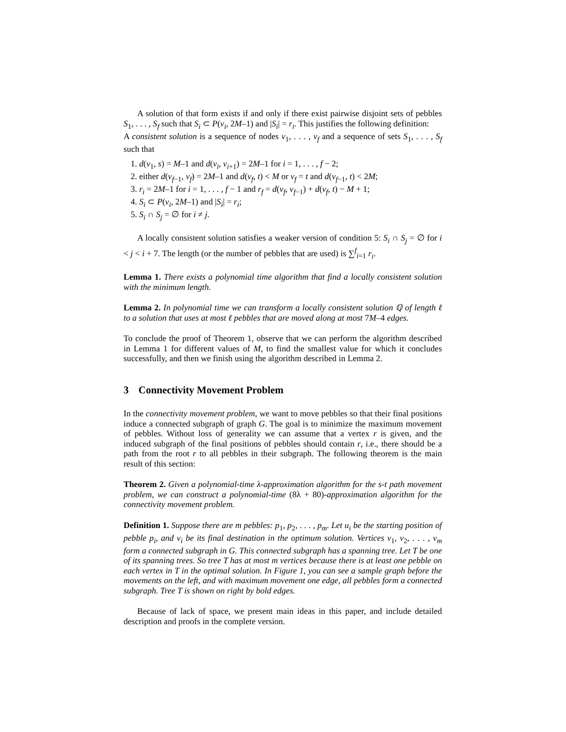A solution of that form exists if and only if there exist pairwise disjoint sets of pebbles S<sub>1</sub>, . . . , S<sub>f</sub> such that S<sub>i</sub> ⊂ P(v<sub>i</sub>, 2M–1) and |S<sub>i</sub>| = r<sub>i</sub>. This justifies the following definition:
A consistent solution is a sequence of nodes v<sub>1</sub>, . . . , v<sub>f</sub> and a sequence of sets S<sub>1</sub>, . . . , S<sub>f</sub> such that
1. d(v<sub>1</sub>, s) = M–1 and d(v<sub>i</sub>, v<sub>i+1</sub>) = 2M–1 for i = 1, . . . , f − 2;
2. either d(v<sub>f−1</sub>, v<sub>f</sub>) = 2M–1 and d(v<sub>f</sub>, t) < M or v<sub>f</sub> = t and d(v<sub>f−1</sub>, t) < 2M;
3. r<sub>i</sub> = 2M–1 for i = 1, . . . , f − 1 and r<sub>f</sub> = d(v<sub>f</sub>, v<sub>f−1</sub>) + d(v<sub>f</sub>, t) − M + 1;
4. S<sub>i</sub> ⊂ P(v<sub>i</sub>, 2M–1) and |S<sub>i</sub>| = r<sub>i</sub>;
5. S<sub>i</sub> ∩ S<sub>j</sub> = ∅ for i ≠ j.
A locally consistent solution satisfies a weaker version of condition 5: S<sub>i</sub> ∩ S<sub>j</sub> = ∅ for i < j < i + 7. The length (or the number of pebbles that are used) is ∑<sup>f</sup><sub>i=1</sub> r<sub>i</sub>.
Lemma 1. There exists a polynomial time algorithm that find a locally consistent solution with the minimum length.
Lemma 2. In polynomial time we can transform a locally consistent solution ℚ of length ℓ to a solution that uses at most ℓ pebbles that are moved along at most 7M–4 edges.
To conclude the proof of Theorem 1, observe that we can perform the algorithm described in Lemma 1 for different values of M, to find the smallest value for which it concludes successfully, and then we finish using the algorithm described in Lemma 2.
3 Connectivity Movement Problem
In the connectivity movement problem, we want to move pebbles so that their final positions induce a connected subgraph of graph G. The goal is to minimize the maximum movement of pebbles. Without loss of generality we can assume that a vertex r is given, and the induced subgraph of the final positions of pebbles should contain r, i.e., there should be a path from the root r to all pebbles in their subgraph. The following theorem is the main result of this section:
Theorem 2. Given a polynomial-time λ-approximation algorithm for the s-t path movement problem, we can construct a polynomial-time (8λ + 80)-approximation algorithm for the connectivity movement problem.
Definition 1. Suppose there are m pebbles: p<sub>1</sub>, p<sub>2</sub>, . . . , p<sub>m</sub>. Let u<sub>i</sub> be the starting position of pebble p<sub>i</sub>, and v<sub>i</sub> be its final destination in the optimum solution. Vertices v<sub>1</sub>, v<sub>2</sub>, . . . , v<sub>m</sub> form a connected subgraph in G. This connected subgraph has a spanning tree. Let T be one of its spanning trees. So tree T has at most m vertices because there is at least one pebble on each vertex in T in the optimal solution. In Figure 1, you can see a sample graph before the movements on the left, and with maximum movement one edge, all pebbles form a connected subgraph. Tree T is shown on right by bold edges.
Because of lack of space, we present main ideas in this paper, and include detailed description and proofs in the complete version.